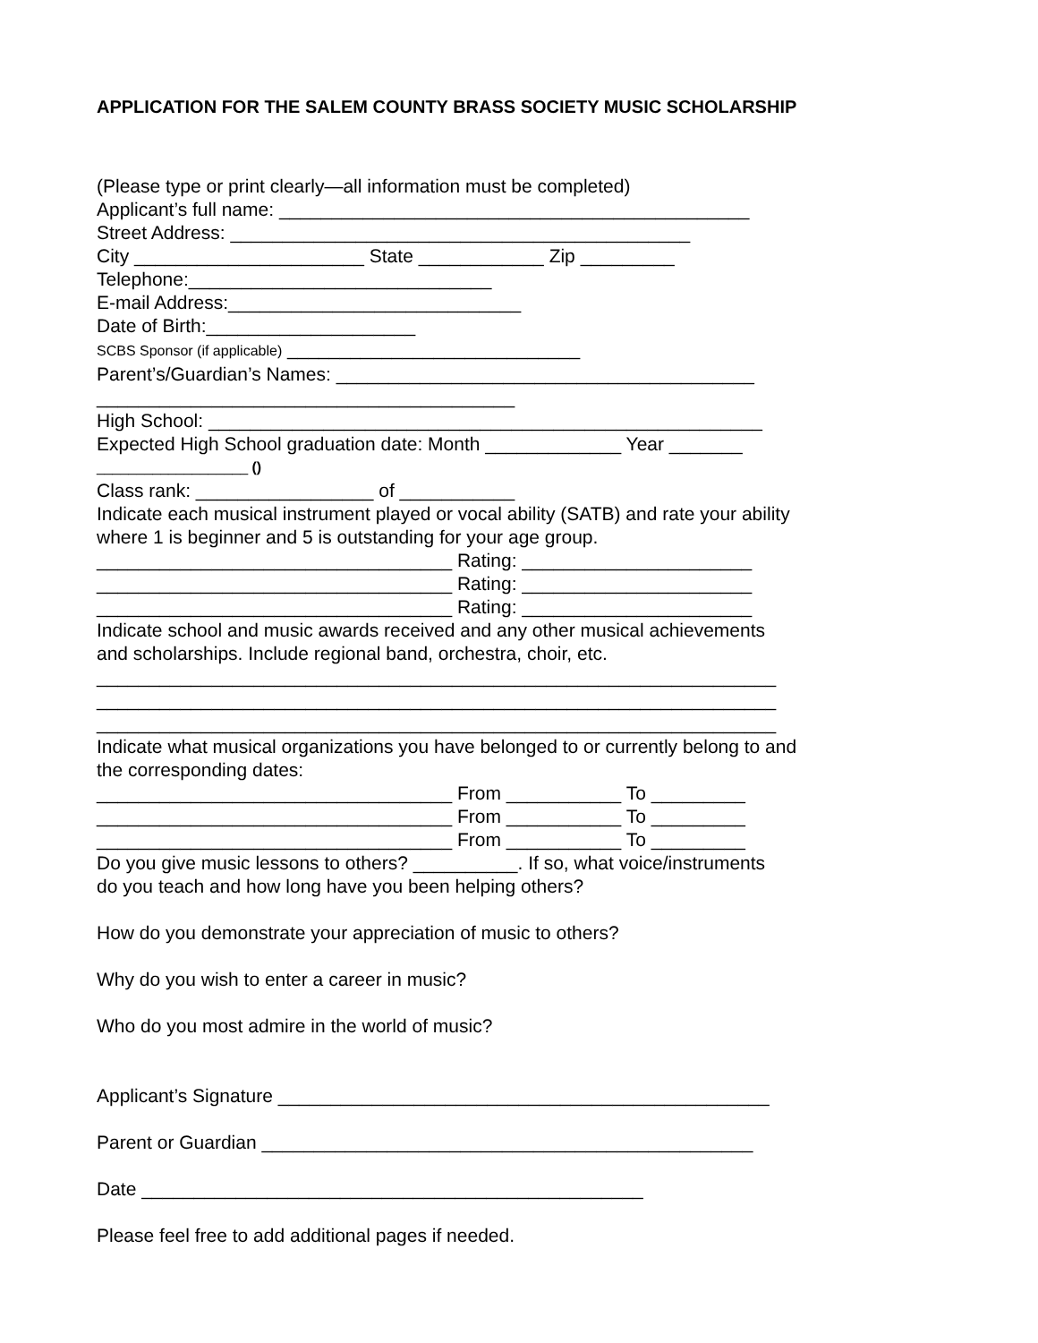APPLICATION FOR THE SALEM COUNTY BRASS SOCIETY MUSIC SCHOLARSHIP
(Please type or print clearly—all information must be completed)
Applicant’s full name: _____________________________________________
Street Address: ____________________________________________
City ______________________ State ____________ Zip _________
Telephone:_____________________________
E-mail Address:____________________________
Date of Birth:____________________
SCBS Sponsor (if applicable) ____________________________
Parent’s/Guardian’s Names: ________________________________________
________________________________________
High School: _____________________________________________________
Expected High School graduation date: Month _____________ Year _______
___________________ ()
Class rank: _________________ of ___________
Indicate each musical instrument played or vocal ability (SATB) and rate your ability
where 1 is beginner and 5 is outstanding for your age group.
__________________________________ Rating: ______________________
__________________________________ Rating: ______________________
__________________________________ Rating: ______________________
Indicate school and music awards received and any other musical achievements
and scholarships. Include regional band, orchestra, choir, etc.
_________________________________________________________________
_________________________________________________________________
_________________________________________________________________
Indicate what musical organizations you have belonged to or currently belong to and
the corresponding dates:
__________________________________ From ___________ To _________
__________________________________ From ___________ To _________
__________________________________ From ___________ To _________
Do you give music lessons to others? __________. If so, what voice/instruments
do you teach and how long have you been helping others?
How do you demonstrate your appreciation of music to others?
Why do you wish to enter a career in music?
Who do you most admire in the world of music?
Applicant’s Signature _______________________________________________
Parent or Guardian _______________________________________________
Date ________________________________________________
Please feel free to add additional pages if needed.